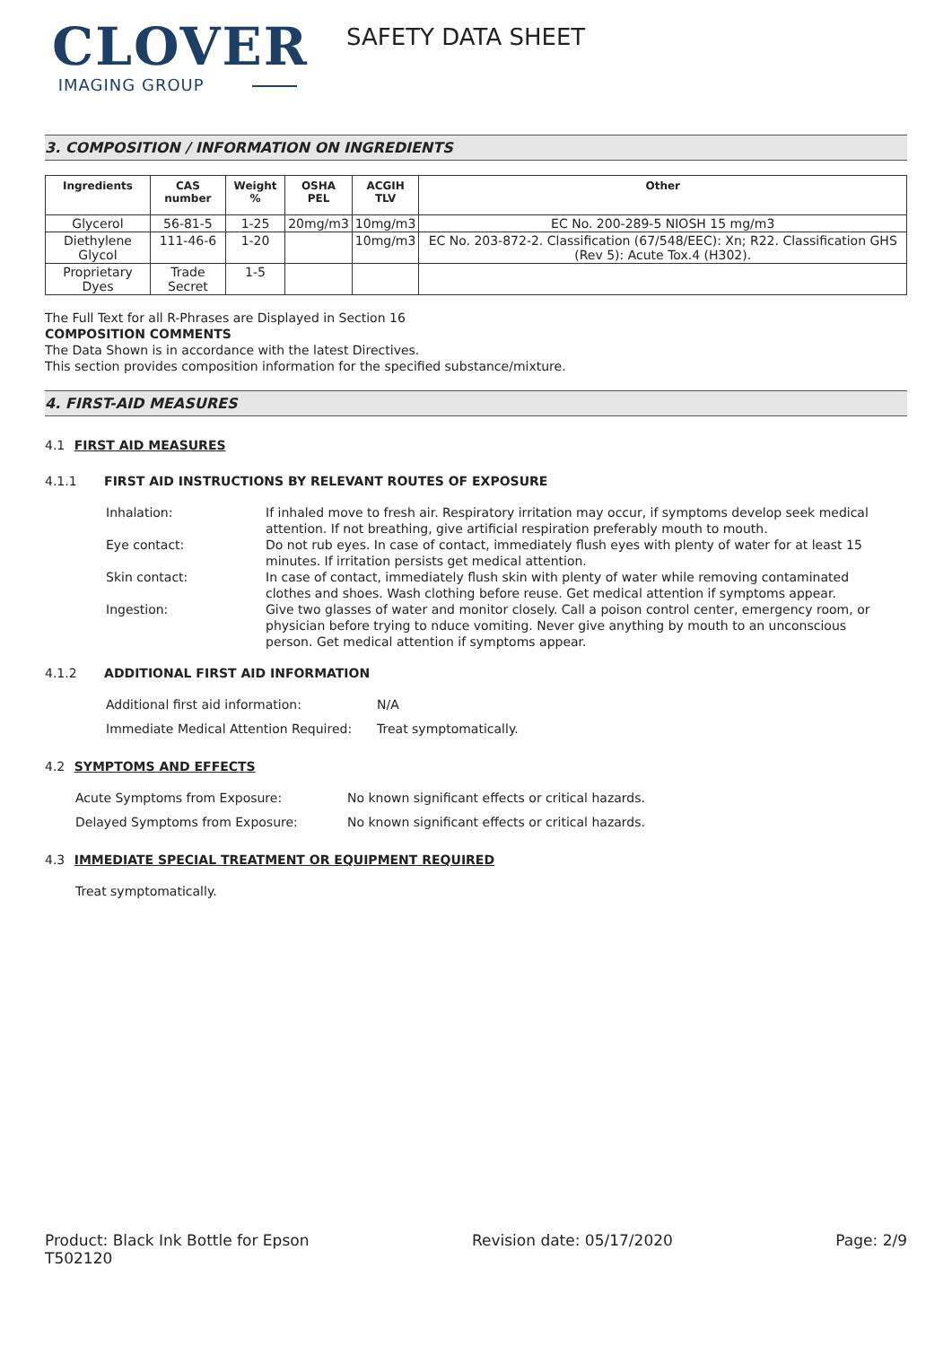CLOVER
IMAGING GROUP
SAFETY DATA SHEET
3. COMPOSITION / INFORMATION ON INGREDIENTS
| Ingredients | CAS number | Weight % | OSHA PEL | ACGIH TLV | Other |
| --- | --- | --- | --- | --- | --- |
| Glycerol | 56-81-5 | 1-25 | 20mg/m3 | 10mg/m3 | EC No. 200-289-5 NIOSH 15 mg/m3 |
| Diethylene Glycol | 111-46-6 | 1-20 | | 10mg/m3 | EC No. 203-872-2. Classification (67/548/EEC): Xn; R22. Classification GHS (Rev 5): Acute Tox.4 (H302). |
| Proprietary Dyes | Trade Secret | 1-5 | | | |
The Full Text for all R-Phrases are Displayed in Section 16
COMPOSITION COMMENTS
The Data Shown is in accordance with the latest Directives.
This section provides composition information for the specified substance/mixture.
4. FIRST-AID MEASURES
4.1 FIRST AID MEASURES
4.1.1 FIRST AID INSTRUCTIONS BY RELEVANT ROUTES OF EXPOSURE
Inhalation:
If inhaled move to fresh air. Respiratory irritation may occur, if symptoms develop seek medical attention. If not breathing, give artificial respiration preferably mouth to mouth.
Eye contact:
Do not rub eyes. In case of contact, immediately flush eyes with plenty of water for at least 15 minutes. If irritation persists get medical attention.
Skin contact:
In case of contact, immediately flush skin with plenty of water while removing contaminated clothes and shoes. Wash clothing before reuse. Get medical attention if symptoms appear.
Ingestion:
Give two glasses of water and monitor closely. Call a poison control center, emergency room, or physician before trying to nduce vomiting. Never give anything by mouth to an unconscious person. Get medical attention if symptoms appear.
4.1.2 ADDITIONAL FIRST AID INFORMATION
Additional first aid information:
N/A
Immediate Medical Attention Required:
Treat symptomatically.
4.2 SYMPTOMS AND EFFECTS
Acute Symptoms from Exposure:
No known significant effects or critical hazards.
Delayed Symptoms from Exposure:
No known significant effects or critical hazards.
4.3 IMMEDIATE SPECIAL TREATMENT OR EQUIPMENT REQUIRED
Treat symptomatically.
Product: Black Ink Bottle for Epson
T502120
Revision date: 05/17/2020 Page: 2/9